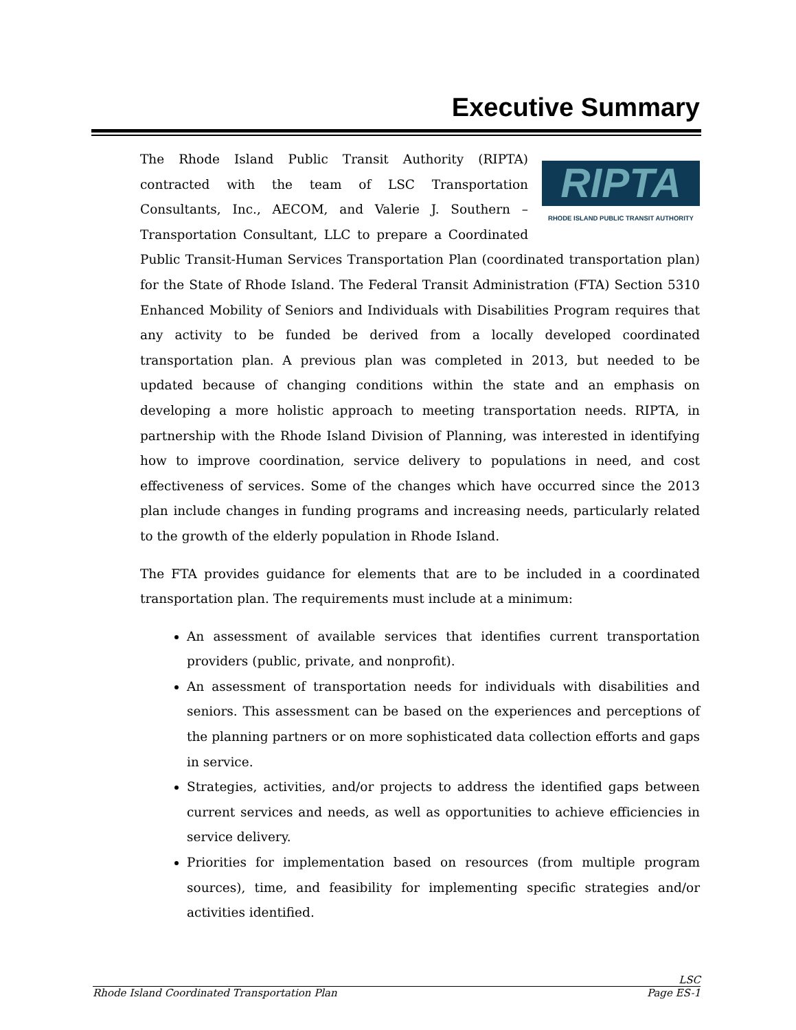Executive Summary
RIPTA
RHODE ISLAND PUBLIC TRANSIT AUTHORITY
The Rhode Island Public Transit Authority (RIPTA) contracted with the team of LSC Transportation Consultants, Inc., AECOM, and Valerie J. Southern – Transportation Consultant, LLC to prepare a Coordinated Public Transit-Human Services Transportation Plan (coordinated transportation plan) for the State of Rhode Island. The Federal Transit Administration (FTA) Section 5310 Enhanced Mobility of Seniors and Individuals with Disabilities Program requires that any activity to be funded be derived from a locally developed coordinated transportation plan. A previous plan was completed in 2013, but needed to be updated because of changing conditions within the state and an emphasis on developing a more holistic approach to meeting transportation needs. RIPTA, in partnership with the Rhode Island Division of Planning, was interested in identifying how to improve coordination, service delivery to populations in need, and cost effectiveness of services. Some of the changes which have occurred since the 2013 plan include changes in funding programs and increasing needs, particularly related to the growth of the elderly population in Rhode Island.
The FTA provides guidance for elements that are to be included in a coordinated transportation plan. The requirements must include at a minimum:
An assessment of available services that identifies current transportation providers (public, private, and nonprofit).
An assessment of transportation needs for individuals with disabilities and seniors. This assessment can be based on the experiences and perceptions of the planning partners or on more sophisticated data collection efforts and gaps in service.
Strategies, activities, and/or projects to address the identified gaps between current services and needs, as well as opportunities to achieve efficiencies in service delivery.
Priorities for implementation based on resources (from multiple program sources), time, and feasibility for implementing specific strategies and/or activities identified.
LSC
Rhode Island Coordinated Transportation Plan Page ES-1